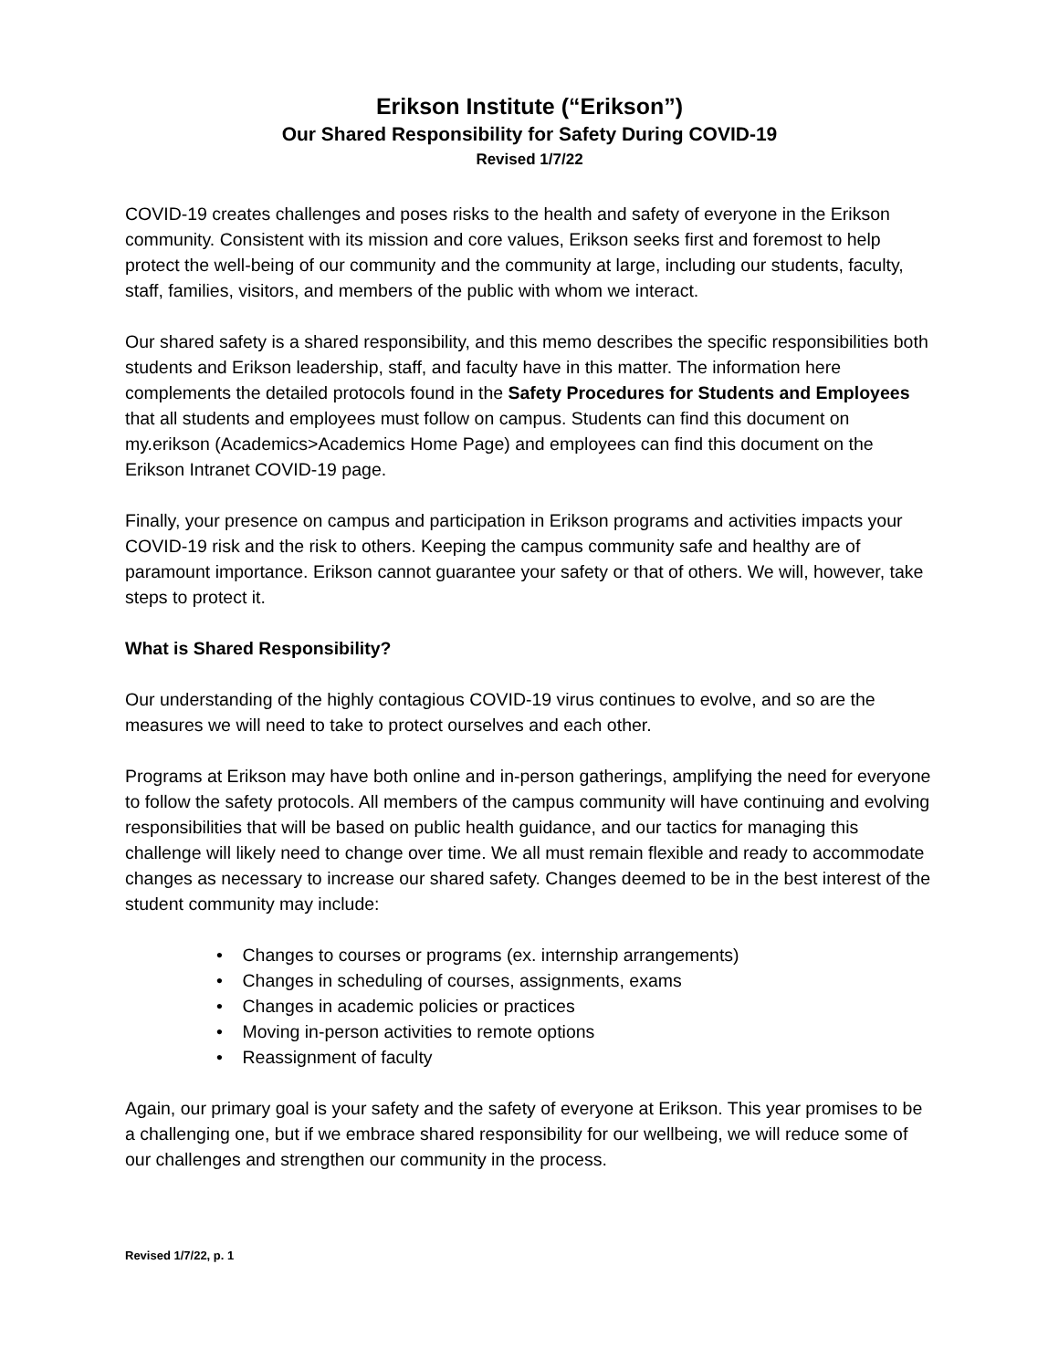Erikson Institute (“Erikson”)
Our Shared Responsibility for Safety During COVID-19
Revised 1/7/22
COVID-19 creates challenges and poses risks to the health and safety of everyone in the Erikson community. Consistent with its mission and core values, Erikson seeks first and foremost to help protect the well-being of our community and the community at large, including our students, faculty, staff, families, visitors, and members of the public with whom we interact.
Our shared safety is a shared responsibility, and this memo describes the specific responsibilities both students and Erikson leadership, staff, and faculty have in this matter. The information here complements the detailed protocols found in the Safety Procedures for Students and Employees that all students and employees must follow on campus. Students can find this document on my.erikson (Academics>Academics Home Page) and employees can find this document on the Erikson Intranet COVID-19 page.
Finally, your presence on campus and participation in Erikson programs and activities impacts your COVID-19 risk and the risk to others. Keeping the campus community safe and healthy are of paramount importance. Erikson cannot guarantee your safety or that of others. We will, however, take steps to protect it.
What is Shared Responsibility?
Our understanding of the highly contagious COVID-19 virus continues to evolve, and so are the measures we will need to take to protect ourselves and each other.
Programs at Erikson may have both online and in-person gatherings, amplifying the need for everyone to follow the safety protocols. All members of the campus community will have continuing and evolving responsibilities that will be based on public health guidance, and our tactics for managing this challenge will likely need to change over time. We all must remain flexible and ready to accommodate changes as necessary to increase our shared safety. Changes deemed to be in the best interest of the student community may include:
• Changes to courses or programs (ex. internship arrangements)
• Changes in scheduling of courses, assignments, exams
• Changes in academic policies or practices
• Moving in-person activities to remote options
• Reassignment of faculty
Again, our primary goal is your safety and the safety of everyone at Erikson. This year promises to be a challenging one, but if we embrace shared responsibility for our wellbeing, we will reduce some of our challenges and strengthen our community in the process.
Revised 1/7/22, p. 1